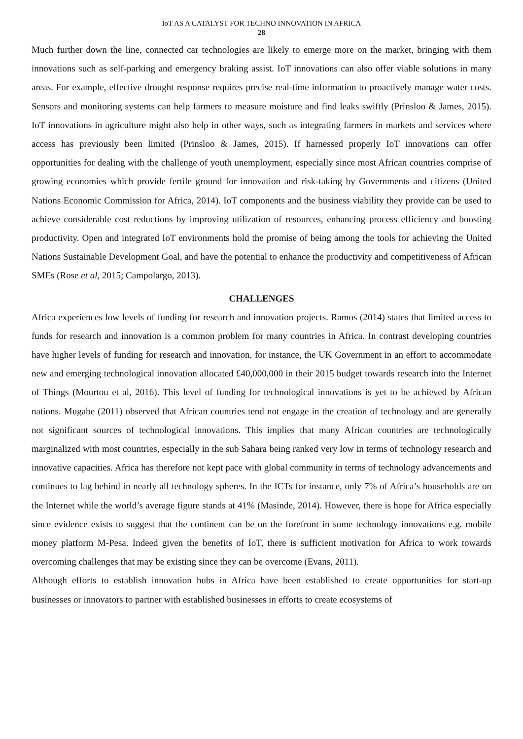IoT AS A CATALYST FOR TECHNO INNOVATION IN AFRICA
28
Much further down the line, connected car technologies are likely to emerge more on the market, bringing with them innovations such as self-parking and emergency braking assist. IoT innovations can also offer viable solutions in many areas. For example, effective drought response requires precise real-time information to proactively manage water costs. Sensors and monitoring systems can help farmers to measure moisture and find leaks swiftly (Prinsloo & James, 2015). IoT innovations in agriculture might also help in other ways, such as integrating farmers in markets and services where access has previously been limited (Prinsloo & James, 2015). If harnessed properly IoT innovations can offer opportunities for dealing with the challenge of youth unemployment, especially since most African countries comprise of growing economies which provide fertile ground for innovation and risk-taking by Governments and citizens (United Nations Economic Commission for Africa, 2014). IoT components and the business viability they provide can be used to achieve considerable cost reductions by improving utilization of resources, enhancing process efficiency and boosting productivity. Open and integrated IoT environments hold the promise of being among the tools for achieving the United Nations Sustainable Development Goal, and have the potential to enhance the productivity and competitiveness of African SMEs (Rose et al, 2015; Campolargo, 2013).
CHALLENGES
Africa experiences low levels of funding for research and innovation projects. Ramos (2014) states that limited access to funds for research and innovation is a common problem for many countries in Africa. In contrast developing countries have higher levels of funding for research and innovation, for instance, the UK Government in an effort to accommodate new and emerging technological innovation allocated £40,000,000 in their 2015 budget towards research into the Internet of Things (Mourtou et al, 2016). This level of funding for technological innovations is yet to be achieved by African nations. Mugabe (2011) observed that African countries tend not engage in the creation of technology and are generally not significant sources of technological innovations. This implies that many African countries are technologically marginalized with most countries, especially in the sub Sahara being ranked very low in terms of technology research and innovative capacities. Africa has therefore not kept pace with global community in terms of technology advancements and continues to lag behind in nearly all technology spheres. In the ICTs for instance, only 7% of Africa’s households are on the Internet while the world’s average figure stands at 41% (Masinde, 2014). However, there is hope for Africa especially since evidence exists to suggest that the continent can be on the forefront in some technology innovations e.g. mobile money platform M-Pesa. Indeed given the benefits of IoT, there is sufficient motivation for Africa to work towards overcoming challenges that may be existing since they can be overcome (Evans, 2011).
Although efforts to establish innovation hubs in Africa have been established to create opportunities for start-up businesses or innovators to partner with established businesses in efforts to create ecosystems of